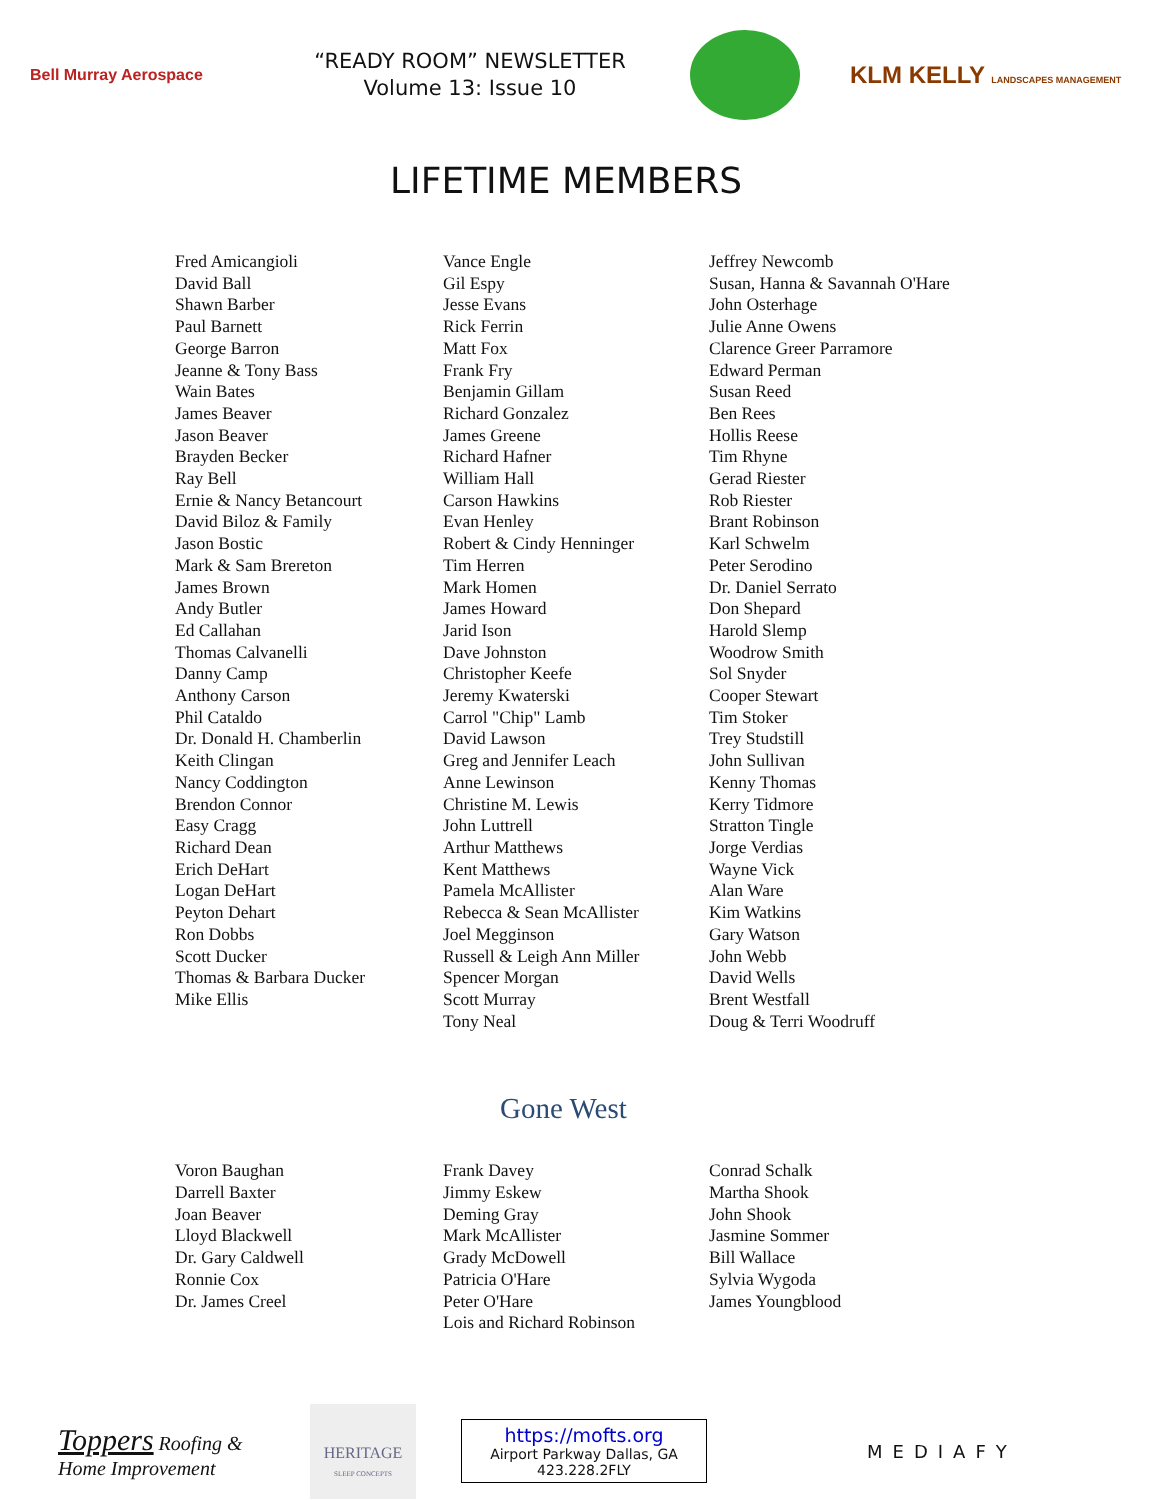Bell Murray Aerospace
“READY ROOM” NEWSLETTER
Volume 13: Issue 10
KLM KELLY LANDSCAPES MANAGEMENT
LIFETIME MEMBERS
Fred Amicangioli
David Ball
Shawn Barber
Paul Barnett
George Barron
Jeanne & Tony Bass
Wain Bates
James Beaver
Jason Beaver
Brayden Becker
Ray Bell
Ernie & Nancy Betancourt
David Biloz & Family
Jason Bostic
Mark & Sam Brereton
James Brown
Andy Butler
Ed Callahan
Thomas Calvanelli
Danny Camp
Anthony Carson
Phil Cataldo
Dr. Donald H. Chamberlin
Keith Clingan
Nancy Coddington
Brendon Connor
Easy Cragg
Richard Dean
Erich DeHart
Logan DeHart
Peyton Dehart
Ron Dobbs
Scott Ducker
Thomas & Barbara Ducker
Mike Ellis
Vance Engle
Gil Espy
Jesse Evans
Rick Ferrin
Matt Fox
Frank Fry
Benjamin Gillam
Richard Gonzalez
James Greene
Richard Hafner
William Hall
Carson Hawkins
Evan Henley
Robert & Cindy Henninger
Tim Herren
Mark Homen
James Howard
Jarid Ison
Dave Johnston
Christopher Keefe
Jeremy Kwaterski
Carrol "Chip" Lamb
David Lawson
Greg and Jennifer Leach
Anne Lewinson
Christine M. Lewis
John Luttrell
Arthur Matthews
Kent Matthews
Pamela McAllister
Rebecca & Sean McAllister
Joel Megginson
Russell & Leigh Ann Miller
Spencer Morgan
Scott Murray
Tony Neal
Jeffrey Newcomb
Susan, Hanna & Savannah O'Hare
John Osterhage
Julie Anne Owens
Clarence Greer Parramore
Edward Perman
Susan Reed
Ben Rees
Hollis Reese
Tim Rhyne
Gerad Riester
Rob Riester
Brant Robinson
Karl Schwelm
Peter Serodino
Dr. Daniel Serrato
Don Shepard
Harold Slemp
Woodrow Smith
Sol Snyder
Cooper Stewart
Tim Stoker
Trey Studstill
John Sullivan
Kenny Thomas
Kerry Tidmore
Stratton Tingle
Jorge Verdias
Wayne Vick
Alan Ware
Kim Watkins
Gary Watson
John Webb
David Wells
Brent Westfall
Doug & Terri Woodruff
Gone West
Voron Baughan
Darrell Baxter
Joan Beaver
Lloyd Blackwell
Dr. Gary Caldwell
Ronnie Cox
Dr. James Creel
Frank Davey
Jimmy Eskew
Deming Gray
Mark McAllister
Grady McDowell
Patricia O'Hare
Peter O'Hare
Lois and Richard Robinson
Conrad Schalk
Martha Shook
John Shook
Jasmine Sommer
Bill Wallace
Sylvia Wygoda
James Youngblood
Toppers Roofing &
Home Improvement
HERITAGE
SLEEP CONCEPTS
https://mofts.org
Airport Parkway Dallas, GA
423.228.2FLY
MEDIAFY